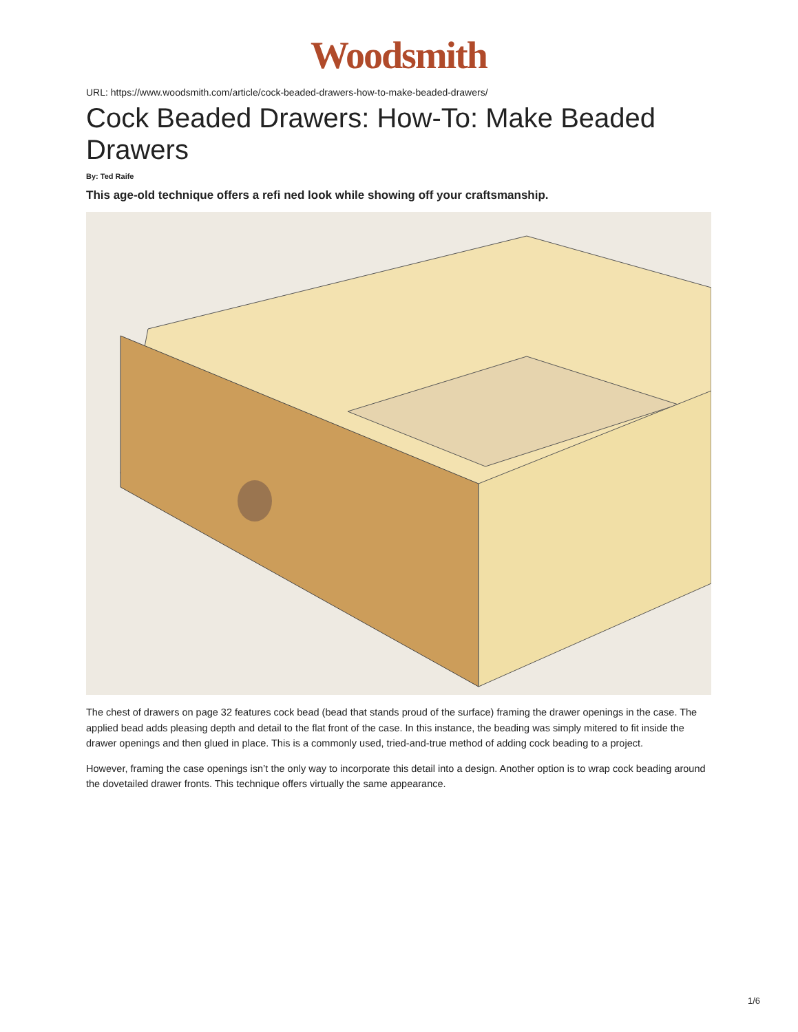Woodsmith
URL: https://www.woodsmith.com/article/cock-beaded-drawers-how-to-make-beaded-drawers/
Cock Beaded Drawers: How-To: Make Beaded Drawers
By: Ted Raife
This age-old technique offers a refi ned look while showing off your craftsmanship.
The chest of drawers on page 32 features cock bead (bead that stands proud of the surface) framing the drawer openings in the case. The applied bead adds pleasing depth and detail to the flat front of the case. In this instance, the beading was simply mitered to fit inside the drawer openings and then glued in place. This is a commonly used, tried-and-true method of adding cock beading to a project.
However, framing the case openings isn’t the only way to incorporate this detail into a design. Another option is to wrap cock beading around the dovetailed drawer fronts. This technique offers virtually the same appearance.
1/6